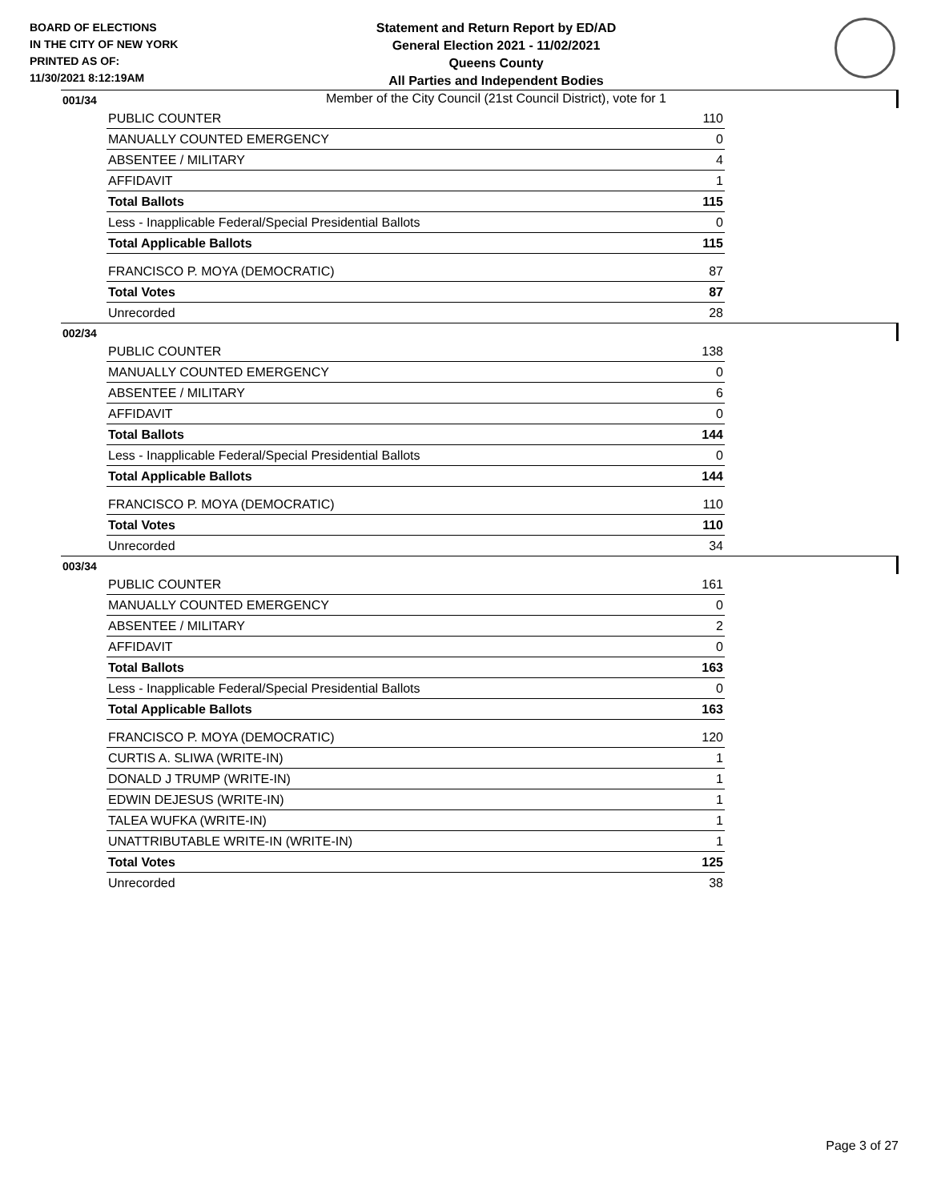BOARD OF ELECTIONS
IN THE CITY OF NEW YORK
PRINTED AS OF:
11/30/2021 8:12:19AM
Statement and Return Report by ED/AD
General Election 2021 - 11/02/2021
Queens County
All Parties and Independent Bodies
Member of the City Council (21st Council District), vote for 1
001/34
| PUBLIC COUNTER | 110 |
| MANUALLY COUNTED EMERGENCY | 0 |
| ABSENTEE / MILITARY | 4 |
| AFFIDAVIT | 1 |
| Total Ballots | 115 |
| Less - Inapplicable Federal/Special Presidential Ballots | 0 |
| Total Applicable Ballots | 115 |
| FRANCISCO P. MOYA (DEMOCRATIC) | 87 |
| Total Votes | 87 |
| Unrecorded | 28 |
002/34
| PUBLIC COUNTER | 138 |
| MANUALLY COUNTED EMERGENCY | 0 |
| ABSENTEE / MILITARY | 6 |
| AFFIDAVIT | 0 |
| Total Ballots | 144 |
| Less - Inapplicable Federal/Special Presidential Ballots | 0 |
| Total Applicable Ballots | 144 |
| FRANCISCO P. MOYA (DEMOCRATIC) | 110 |
| Total Votes | 110 |
| Unrecorded | 34 |
003/34
| PUBLIC COUNTER | 161 |
| MANUALLY COUNTED EMERGENCY | 0 |
| ABSENTEE / MILITARY | 2 |
| AFFIDAVIT | 0 |
| Total Ballots | 163 |
| Less - Inapplicable Federal/Special Presidential Ballots | 0 |
| Total Applicable Ballots | 163 |
| FRANCISCO P. MOYA (DEMOCRATIC) | 120 |
| CURTIS A. SLIWA (WRITE-IN) | 1 |
| DONALD J TRUMP (WRITE-IN) | 1 |
| EDWIN DEJESUS (WRITE-IN) | 1 |
| TALEA WUFKA (WRITE-IN) | 1 |
| UNATTRIBUTABLE WRITE-IN (WRITE-IN) | 1 |
| Total Votes | 125 |
| Unrecorded | 38 |
Page 3 of 27